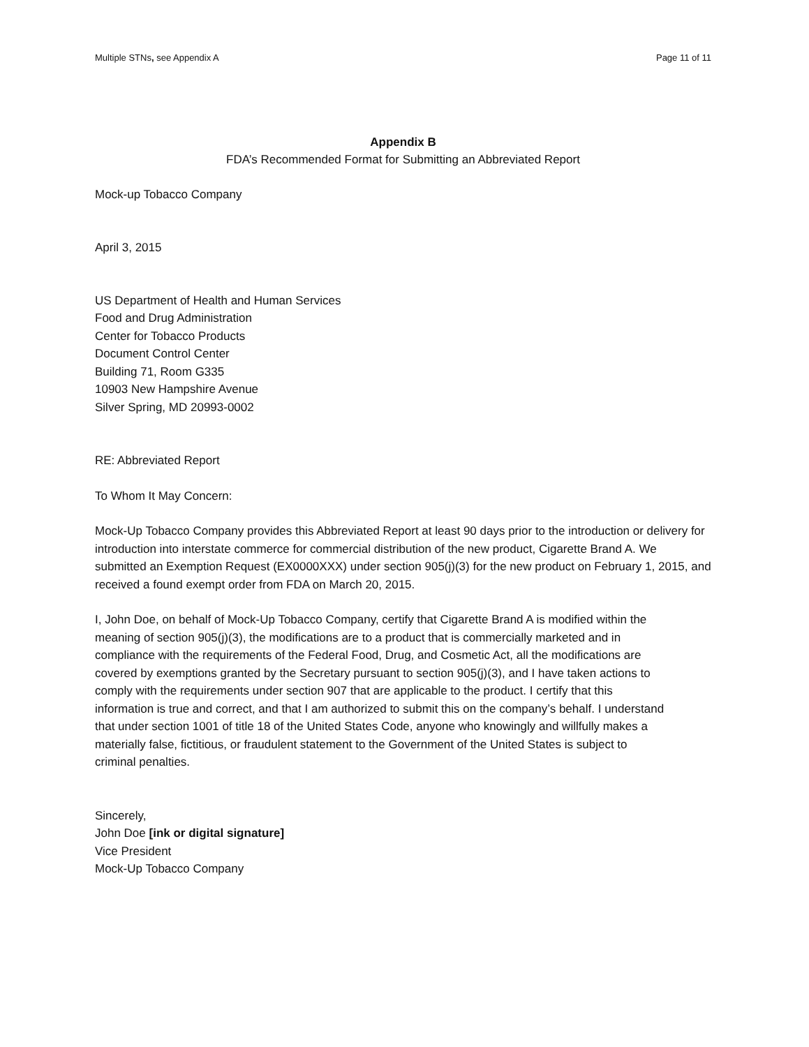Multiple STNs, see Appendix A Page 11 of 11
Appendix B
FDA’s Recommended Format for Submitting an Abbreviated Report
Mock-up Tobacco Company
April 3, 2015
US Department of Health and Human Services
Food and Drug Administration
Center for Tobacco Products
Document Control Center
Building 71, Room G335
10903 New Hampshire Avenue
Silver Spring, MD 20993-0002
RE: Abbreviated Report
To Whom It May Concern:
Mock-Up Tobacco Company provides this Abbreviated Report at least 90 days prior to the introduction or delivery for introduction into interstate commerce for commercial distribution of the new product, Cigarette Brand A. We submitted an Exemption Request (EX0000XXX) under section 905(j)(3) for the new product on February 1, 2015, and received a found exempt order from FDA on March 20, 2015.
I, John Doe, on behalf of Mock-Up Tobacco Company, certify that Cigarette Brand A is modified within the meaning of section 905(j)(3), the modifications are to a product that is commercially marketed and in compliance with the requirements of the Federal Food, Drug, and Cosmetic Act, all the modifications are covered by exemptions granted by the Secretary pursuant to section 905(j)(3), and I have taken actions to comply with the requirements under section 907 that are applicable to the product. I certify that this information is true and correct, and that I am authorized to submit this on the company’s behalf. I understand that under section 1001 of title 18 of the United States Code, anyone who knowingly and willfully makes a materially false, fictitious, or fraudulent statement to the Government of the United States is subject to criminal penalties.
Sincerely,
John Doe [ink or digital signature]
Vice President
Mock-Up Tobacco Company